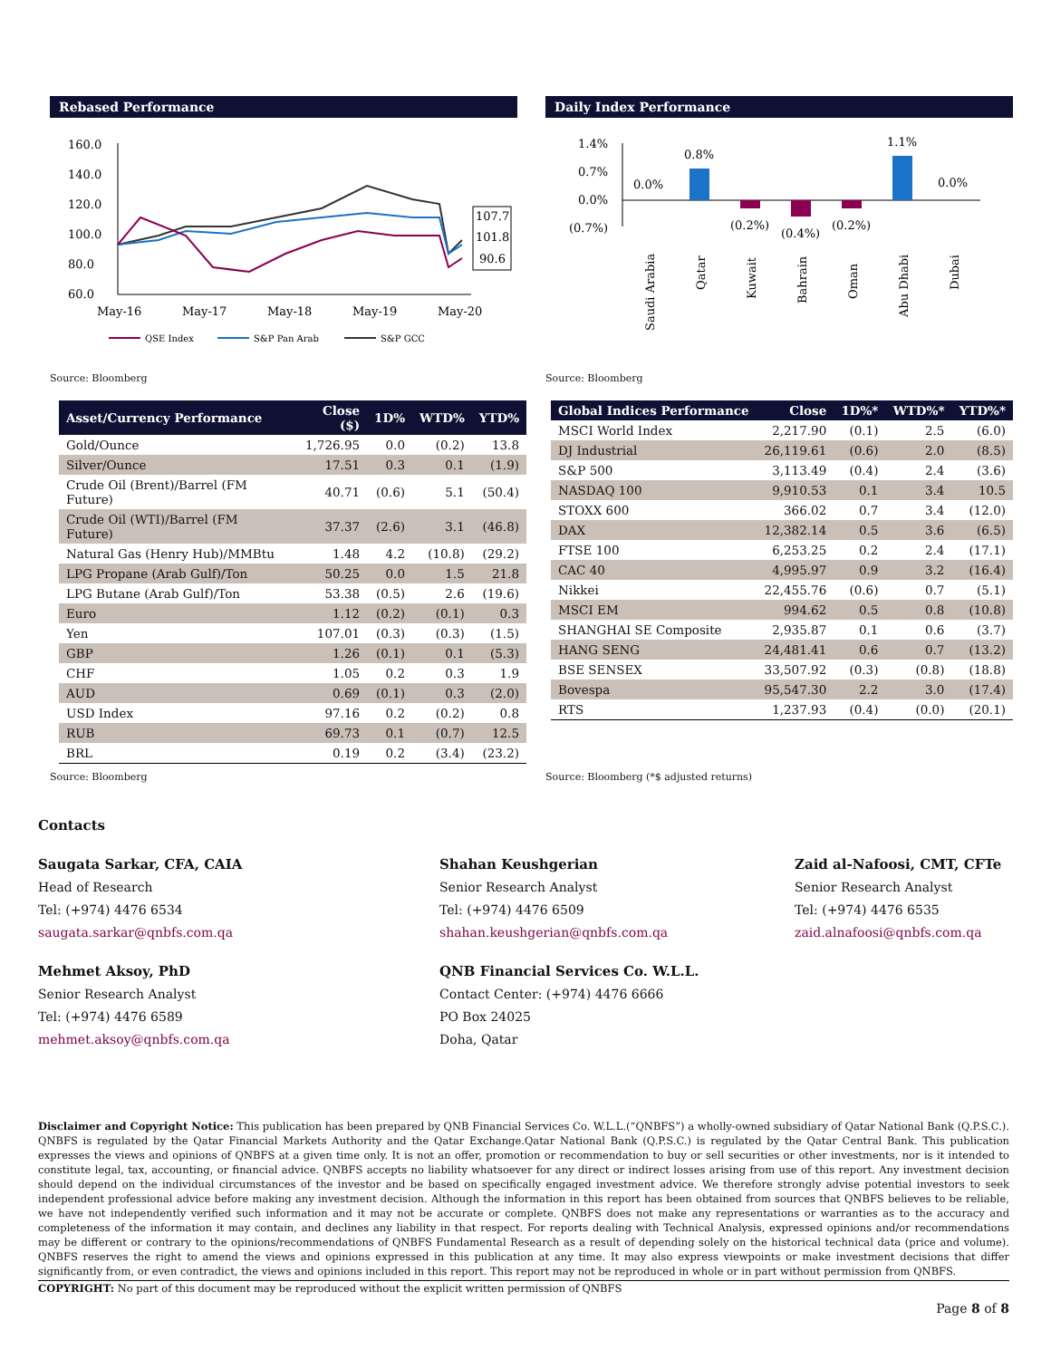Rebased Performance
160.0
140.0
120.0
100.0
80.0
60.0
May-16
May-17
May-18
May-19
May-20
107.7
101.8
90.6
QSE Index
S&P Pan Arab
S&P GCC
Source: Bloomberg
Daily Index Performance
1.4%
0.7%
0.0%
(0.7%)
0.0%
0.8%
(0.2%)
(0.4%)
(0.2%)
1.1%
0.0%
Saudi Arabia
Qatar
Kuwait
Bahrain
Oman
Abu Dhabi
Dubai
Source: Bloomberg
| Asset/Currency Performance | Close ($) | 1D% | WTD% | YTD% |
| --- | --- | --- | --- | --- |
| Gold/Ounce | 1,726.95 | 0.0 | (0.2) | 13.8 |
| Silver/Ounce | 17.51 | 0.3 | 0.1 | (1.9) |
| Crude Oil (Brent)/Barrel (FM Future) | 40.71 | (0.6) | 5.1 | (50.4) |
| Crude Oil (WTI)/Barrel (FM Future) | 37.37 | (2.6) | 3.1 | (46.8) |
| Natural Gas (Henry Hub)/MMBtu | 1.48 | 4.2 | (10.8) | (29.2) |
| LPG Propane (Arab Gulf)/Ton | 50.25 | 0.0 | 1.5 | 21.8 |
| LPG Butane (Arab Gulf)/Ton | 53.38 | (0.5) | 2.6 | (19.6) |
| Euro | 1.12 | (0.2) | (0.1) | 0.3 |
| Yen | 107.01 | (0.3) | (0.3) | (1.5) |
| GBP | 1.26 | (0.1) | 0.1 | (5.3) |
| CHF | 1.05 | 0.2 | 0.3 | 1.9 |
| AUD | 0.69 | (0.1) | 0.3 | (2.0) |
| USD Index | 97.16 | 0.2 | (0.2) | 0.8 |
| RUB | 69.73 | 0.1 | (0.7) | 12.5 |
| BRL | 0.19 | 0.2 | (3.4) | (23.2) |
| Global Indices Performance | Close | 1D%* | WTD%* | YTD%* |
| --- | --- | --- | --- | --- |
| MSCI World Index | 2,217.90 | (0.1) | 2.5 | (6.0) |
| DJ Industrial | 26,119.61 | (0.6) | 2.0 | (8.5) |
| S&P 500 | 3,113.49 | (0.4) | 2.4 | (3.6) |
| NASDAQ 100 | 9,910.53 | 0.1 | 3.4 | 10.5 |
| STOXX 600 | 366.02 | 0.7 | 3.4 | (12.0) |
| DAX | 12,382.14 | 0.5 | 3.6 | (6.5) |
| FTSE 100 | 6,253.25 | 0.2 | 2.4 | (17.1) |
| CAC 40 | 4,995.97 | 0.9 | 3.2 | (16.4) |
| Nikkei | 22,455.76 | (0.6) | 0.7 | (5.1) |
| MSCI EM | 994.62 | 0.5 | 0.8 | (10.8) |
| SHANGHAI SE Composite | 2,935.87 | 0.1 | 0.6 | (3.7) |
| HANG SENG | 24,481.41 | 0.6 | 0.7 | (13.2) |
| BSE SENSEX | 33,507.92 | (0.3) | (0.8) | (18.8) |
| Bovespa | 95,547.30 | 2.2 | 3.0 | (17.4) |
| RTS | 1,237.93 | (0.4) | (0.0) | (20.1) |
Source: Bloomberg Source: Bloomberg (*$ adjusted returns)
Contacts
Saugata Sarkar, CFA, CAIA
Head of Research
Tel: (+974) 4476 6534
saugata.sarkar@qnbfs.com.qa
Shahan Keushgerian
Senior Research Analyst
Tel: (+974) 4476 6509
shahan.keushgerian@qnbfs.com.qa
Zaid al-Nafoosi, CMT, CFTe
Senior Research Analyst
Tel: (+974) 4476 6535
zaid.alnafoosi@qnbfs.com.qa
Mehmet Aksoy, PhD
Senior Research Analyst
Tel: (+974) 4476 6589
mehmet.aksoy@qnbfs.com.qa
QNB Financial Services Co. W.L.L.
Contact Center: (+974) 4476 6666
PO Box 24025
Doha, Qatar
Disclaimer and Copyright Notice: This publication has been prepared by QNB Financial Services Co. W.L.L.(“QNBFS”) a wholly-owned subsidiary of Qatar National Bank (Q.P.S.C.). QNBFS is regulated by the Qatar Financial Markets Authority and the Qatar Exchange.Qatar National Bank (Q.P.S.C.) is regulated by the Qatar Central Bank. This publication expresses the views and opinions of QNBFS at a given time only. It is not an offer, promotion or recommendation to buy or sell securities or other investments, nor is it intended to constitute legal, tax, accounting, or financial advice. QNBFS accepts no liability whatsoever for any direct or indirect losses arising from use of this report. Any investment decision should depend on the individual circumstances of the investor and be based on specifically engaged investment advice. We therefore strongly advise potential investors to seek independent professional advice before making any investment decision. Although the information in this report has been obtained from sources that QNBFS believes to be reliable, we have not independently verified such information and it may not be accurate or complete. QNBFS does not make any representations or warranties as to the accuracy and completeness of the information it may contain, and declines any liability in that respect. For reports dealing with Technical Analysis, expressed opinions and/or recommendations may be different or contrary to the opinions/recommendations of QNBFS Fundamental Research as a result of depending solely on the historical technical data (price and volume). QNBFS reserves the right to amend the views and opinions expressed in this publication at any time. It may also express viewpoints or make investment decisions that differ significantly from, or even contradict, the views and opinions included in this report. This report may not be reproduced in whole or in part without permission from QNBFS.
COPYRIGHT: No part of this document may be reproduced without the explicit written permission of QNBFS
Page 8 of 8